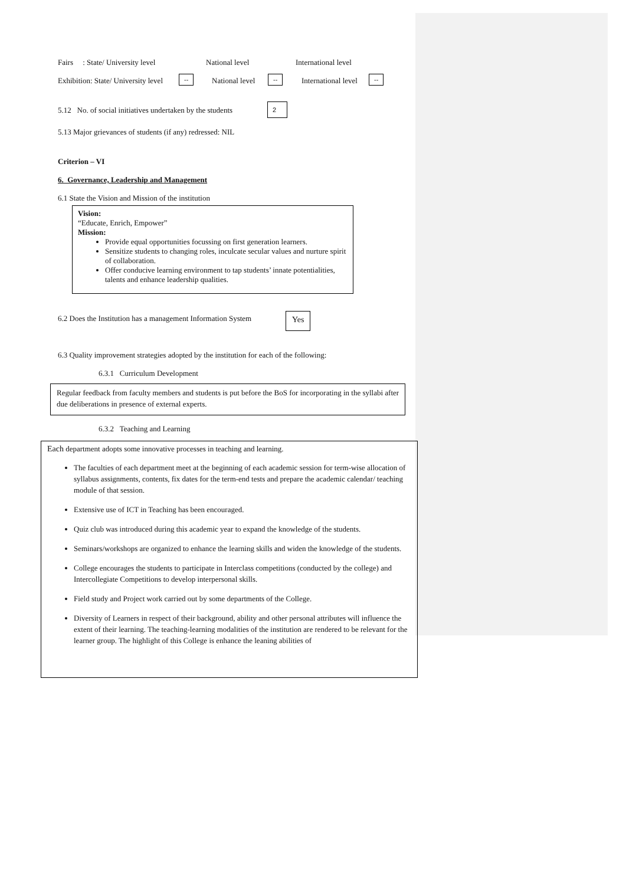Fairs : State/ University level National level International level
Exhibition: State/ University level -- National level -- International level --
5.12 No. of social initiatives undertaken by the students 2
5.13 Major grievances of students (if any) redressed: NIL
Criterion – VI
6. Governance, Leadership and Management
6.1 State the Vision and Mission of the institution
Vision:
“Educate, Enrich, Empower”
Mission:
Provide equal opportunities focussing on first generation learners.
Sensitize students to changing roles, inculcate secular values and nurture spirit of collaboration.
Offer conducive learning environment to tap students’ innate potentialities, talents and enhance leadership qualities.
6.2 Does the Institution has a management Information System Yes
6.3 Quality improvement strategies adopted by the institution for each of the following:
6.3.1 Curriculum Development
Regular feedback from faculty members and students is put before the BoS for incorporating in the syllabi after due deliberations in presence of external experts.
6.3.2 Teaching and Learning
Each department adopts some innovative processes in teaching and learning.
The faculties of each department meet at the beginning of each academic session for term-wise allocation of syllabus assignments, contents, fix dates for the term-end tests and prepare the academic calendar/ teaching module of that session.
Extensive use of ICT in Teaching has been encouraged.
Quiz club was introduced during this academic year to expand the knowledge of the students.
Seminars/workshops are organized to enhance the learning skills and widen the knowledge of the students.
College encourages the students to participate in Interclass competitions (conducted by the college) and Intercollegiate Competitions to develop interpersonal skills.
Field study and Project work carried out by some departments of the College.
Diversity of Learners in respect of their background, ability and other personal attributes will influence the extent of their learning. The teaching-learning modalities of the institution are rendered to be relevant for the learner group. The highlight of this College is enhance the leaning abilities of